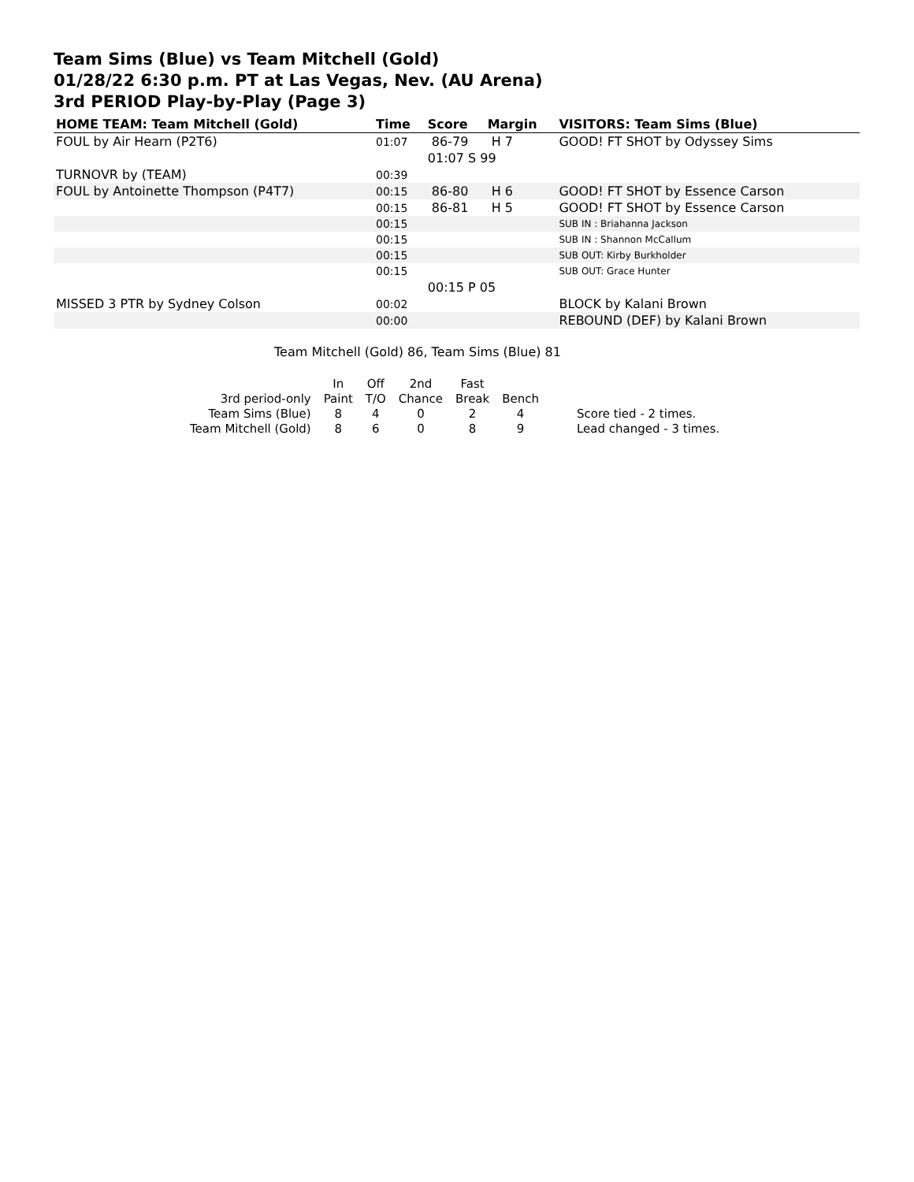Team Sims (Blue) vs Team Mitchell (Gold)
01/28/22 6:30 p.m. PT at Las Vegas, Nev. (AU Arena)
3rd PERIOD Play-by-Play (Page 3)
| HOME TEAM: Team Mitchell (Gold) | Time | Score | Margin | VISITORS: Team Sims (Blue) |
| --- | --- | --- | --- | --- |
| FOUL by Air Hearn (P2T6) | 01:07 | 86-79 | H 7 | GOOD! FT SHOT by Odyssey Sims |
| | | 01:07 S 99 | | |
| TURNOVR by (TEAM) | 00:39 | | | |
| FOUL by Antoinette Thompson (P4T7) | 00:15 | 86-80 | H 6 | GOOD! FT SHOT by Essence Carson |
| | 00:15 | 86-81 | H 5 | GOOD! FT SHOT by Essence Carson |
| | 00:15 | | | SUB IN : Briahanna Jackson |
| | 00:15 | | | SUB IN : Shannon McCallum |
| | 00:15 | | | SUB OUT: Kirby Burkholder |
| | 00:15 | | | SUB OUT: Grace Hunter |
| | | 00:15 P 05 | | |
| MISSED 3 PTR by Sydney Colson | 00:02 | | | BLOCK by Kalani Brown |
| | 00:00 | | | REBOUND (DEF) by Kalani Brown |
Team Mitchell (Gold) 86, Team Sims (Blue) 81
| | In | Off | 2nd | Fast | | |
| 3rd period-only | Paint | T/O | Chance | Break | Bench | |
| Team Sims (Blue) | 8 | 4 | 0 | 2 | 4 | Score tied - 2 times. |
| Team Mitchell (Gold) | 8 | 6 | 0 | 8 | 9 | Lead changed - 3 times. |